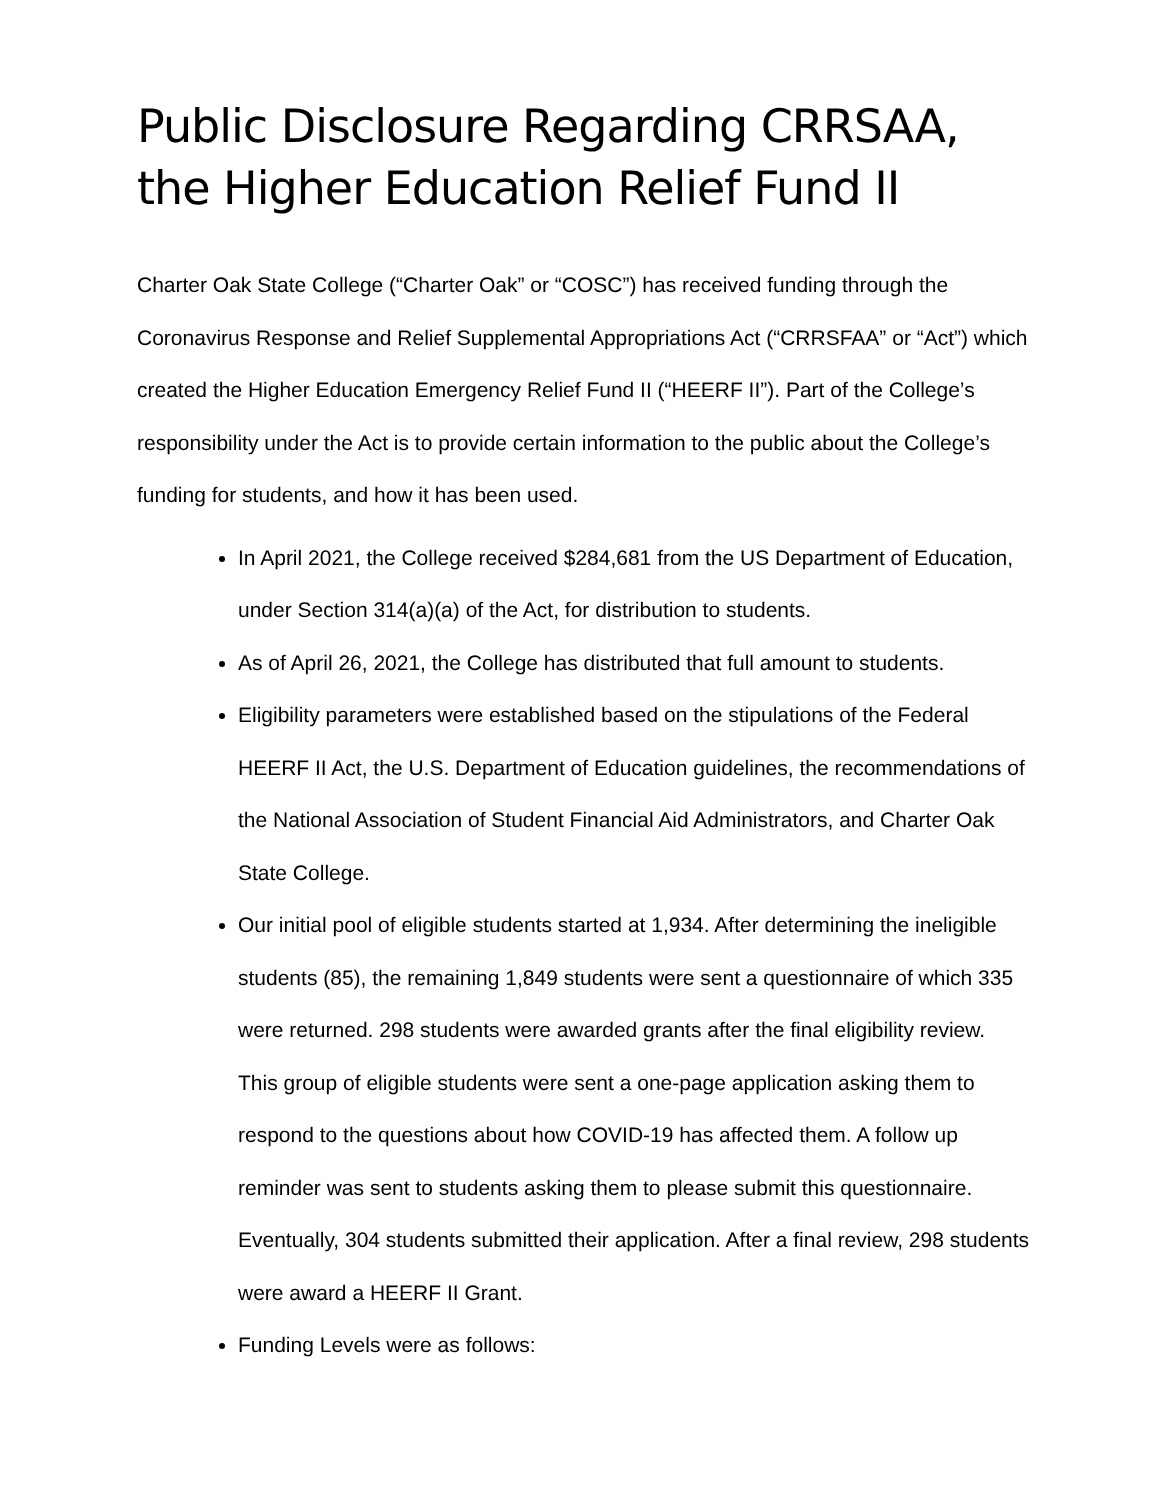Public Disclosure Regarding CRRSAA, the Higher Education Relief Fund II
Charter Oak State College (“Charter Oak” or “COSC”) has received funding through the Coronavirus Response and Relief Supplemental Appropriations Act (“CRRSFAA” or “Act”) which created the Higher Education Emergency Relief Fund II (“HEERF II”). Part of the College’s responsibility under the Act is to provide certain information to the public about the College’s funding for students, and how it has been used.
In April 2021, the College received $284,681 from the US Department of Education, under Section 314(a)(a) of the Act, for distribution to students.
As of April 26, 2021, the College has distributed that full amount to students.
Eligibility parameters were established based on the stipulations of the Federal HEERF II Act, the U.S. Department of Education guidelines, the recommendations of the National Association of Student Financial Aid Administrators, and Charter Oak State College.
Our initial pool of eligible students started at 1,934. After determining the ineligible students (85), the remaining 1,849 students were sent a questionnaire of which 335 were returned. 298 students were awarded grants after the final eligibility review. This group of eligible students were sent a one-page application asking them to respond to the questions about how COVID-19 has affected them. A follow up reminder was sent to students asking them to please submit this questionnaire. Eventually, 304 students submitted their application. After a final review, 298 students were award a HEERF II Grant.
Funding Levels were as follows: